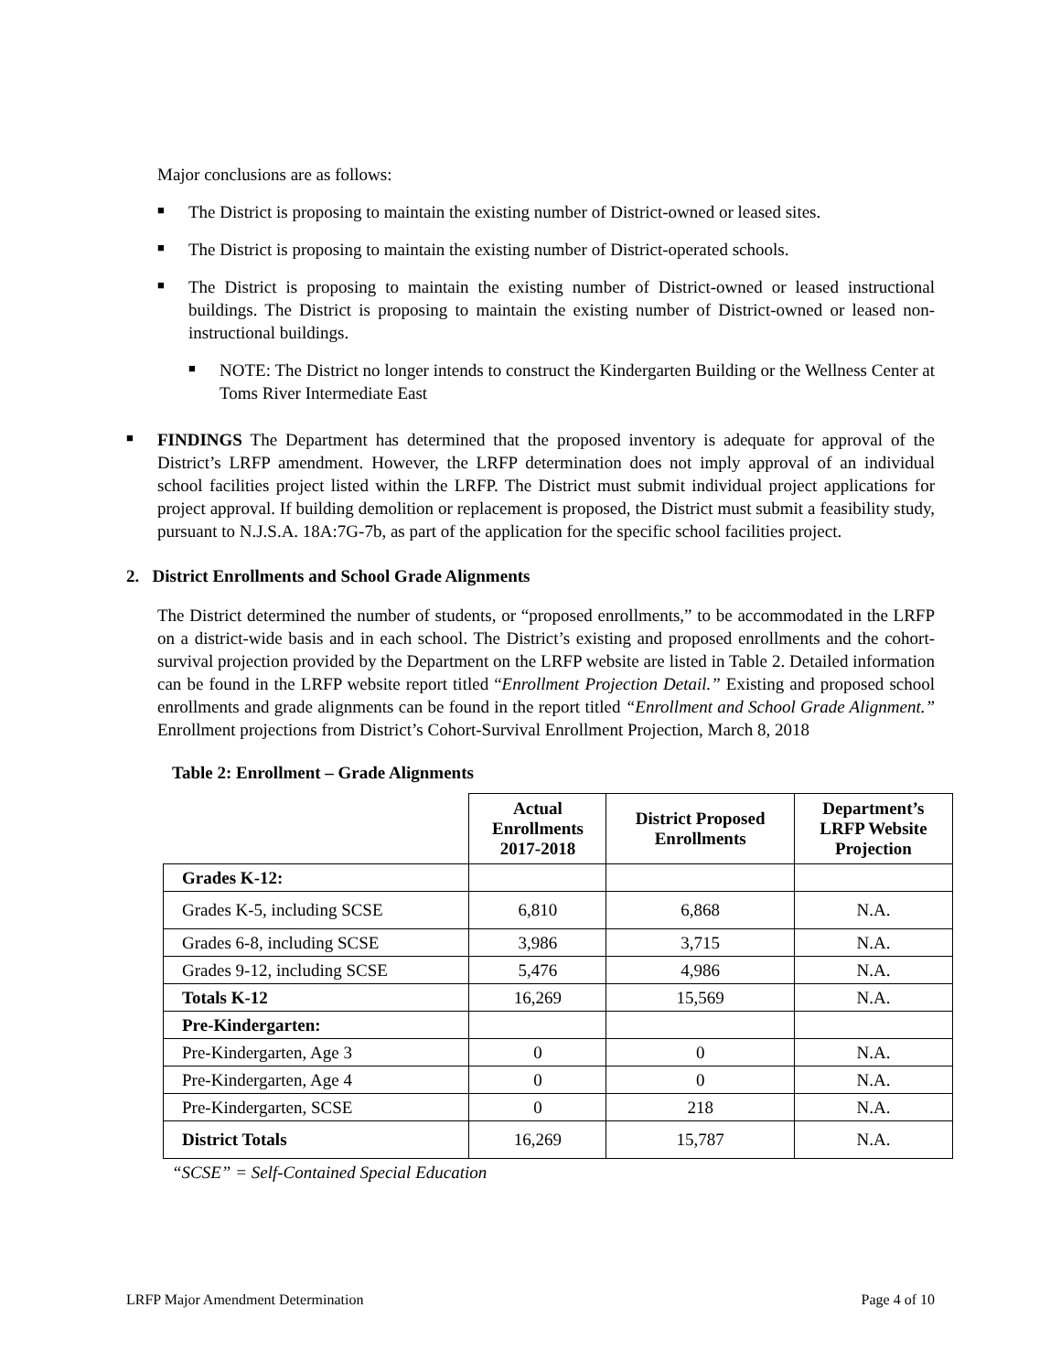Major conclusions are as follows:
■
The District is proposing to maintain the existing number of District-owned or leased sites.
■
The District is proposing to maintain the existing number of District-operated schools.
■
The District is proposing to maintain the existing number of District-owned or leased instructional buildings. The District is proposing to maintain the existing number of District-owned or leased non-instructional buildings.
■
NOTE: The District no longer intends to construct the Kindergarten Building or the Wellness Center at Toms River Intermediate East
■
FINDINGS The Department has determined that the proposed inventory is adequate for approval of the District’s LRFP amendment. However, the LRFP determination does not imply approval of an individual school facilities project listed within the LRFP. The District must submit individual project applications for project approval. If building demolition or replacement is proposed, the District must submit a feasibility study, pursuant to N.J.S.A. 18A:7G-7b, as part of the application for the specific school facilities project.
2. District Enrollments and School Grade Alignments
The District determined the number of students, or “proposed enrollments,” to be accommodated in the LRFP on a district-wide basis and in each school. The District’s existing and proposed enrollments and the cohort-survival projection provided by the Department on the LRFP website are listed in Table 2. Detailed information can be found in the LRFP website report titled “Enrollment Projection Detail.” Existing and proposed school enrollments and grade alignments can be found in the report titled “Enrollment and School Grade Alignment.” Enrollment projections from District’s Cohort-Survival Enrollment Projection, March 8, 2018
Table 2: Enrollment – Grade Alignments
| | Actual Enrollments 2017-2018 | District Proposed Enrollments | Department’s LRFP Website Projection |
| --- | --- | --- | --- |
| Grades K-12: | | | |
| Grades K-5, including SCSE | 6,810 | 6,868 | N.A. |
| Grades 6-8, including SCSE | 3,986 | 3,715 | N.A. |
| Grades 9-12, including SCSE | 5,476 | 4,986 | N.A. |
| Totals K-12 | 16,269 | 15,569 | N.A. |
| Pre-Kindergarten: | | | |
| Pre-Kindergarten, Age 3 | 0 | 0 | N.A. |
| Pre-Kindergarten, Age 4 | 0 | 0 | N.A. |
| Pre-Kindergarten, SCSE | 0 | 218 | N.A. |
| District Totals | 16,269 | 15,787 | N.A. |
“SCSE” = Self-Contained Special Education
LRFP Major Amendment Determination Page 4 of 10